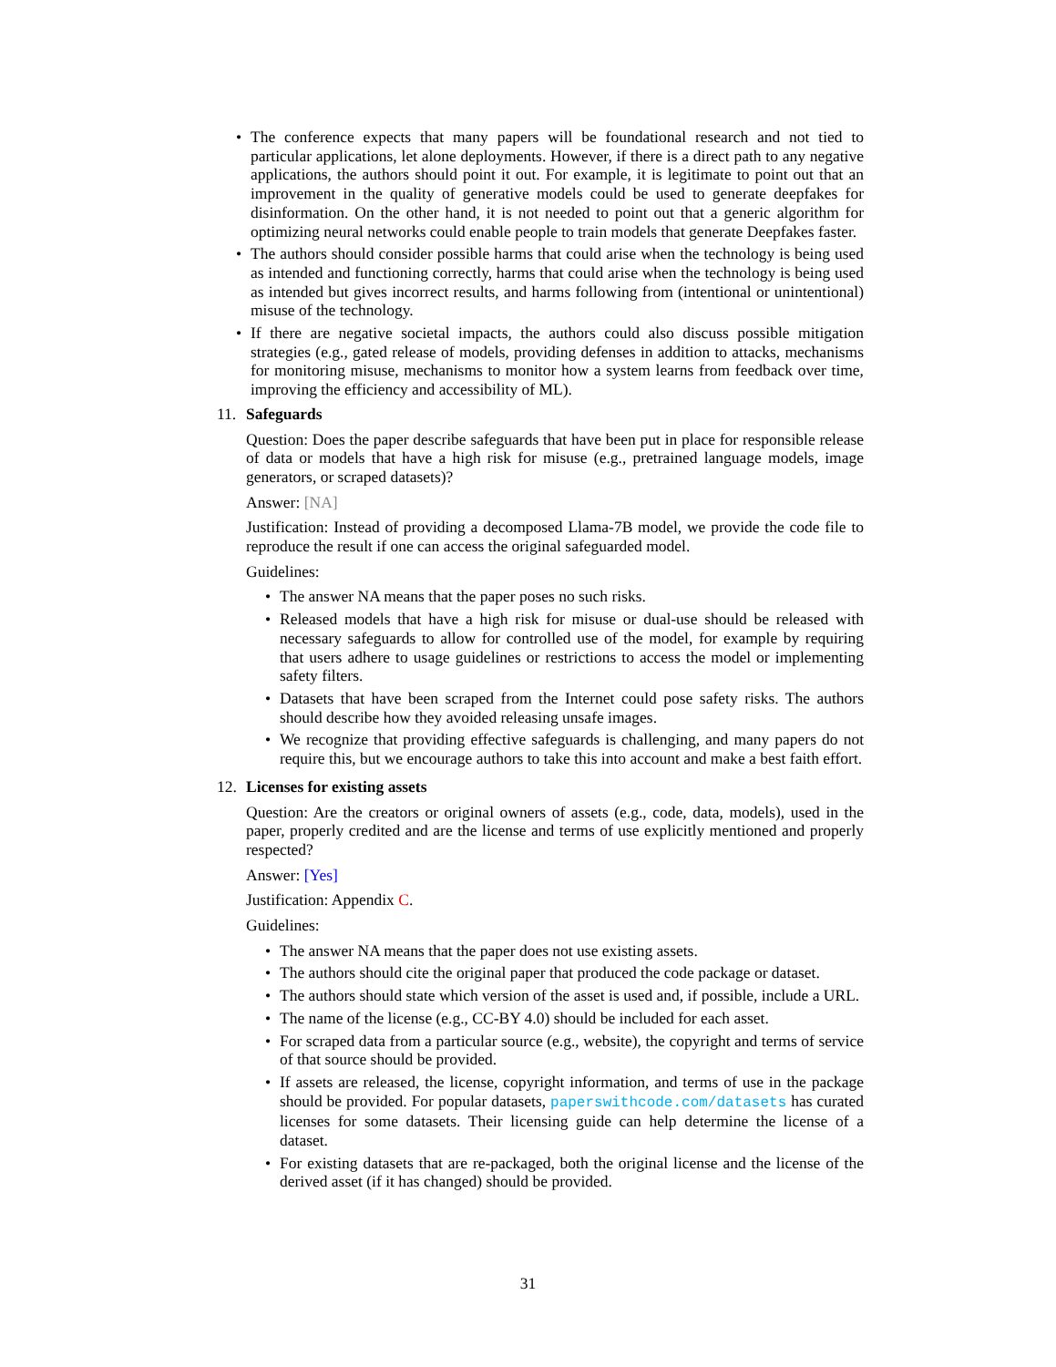• The conference expects that many papers will be foundational research and not tied to particular applications, let alone deployments. However, if there is a direct path to any negative applications, the authors should point it out. For example, it is legitimate to point out that an improvement in the quality of generative models could be used to generate deepfakes for disinformation. On the other hand, it is not needed to point out that a generic algorithm for optimizing neural networks could enable people to train models that generate Deepfakes faster.
• The authors should consider possible harms that could arise when the technology is being used as intended and functioning correctly, harms that could arise when the technology is being used as intended but gives incorrect results, and harms following from (intentional or unintentional) misuse of the technology.
• If there are negative societal impacts, the authors could also discuss possible mitigation strategies (e.g., gated release of models, providing defenses in addition to attacks, mechanisms for monitoring misuse, mechanisms to monitor how a system learns from feedback over time, improving the efficiency and accessibility of ML).
11. Safeguards
Question: Does the paper describe safeguards that have been put in place for responsible release of data or models that have a high risk for misuse (e.g., pretrained language models, image generators, or scraped datasets)?
Answer: [NA]
Justification: Instead of providing a decomposed Llama-7B model, we provide the code file to reproduce the result if one can access the original safeguarded model.
Guidelines:
• The answer NA means that the paper poses no such risks.
• Released models that have a high risk for misuse or dual-use should be released with necessary safeguards to allow for controlled use of the model, for example by requiring that users adhere to usage guidelines or restrictions to access the model or implementing safety filters.
• Datasets that have been scraped from the Internet could pose safety risks. The authors should describe how they avoided releasing unsafe images.
• We recognize that providing effective safeguards is challenging, and many papers do not require this, but we encourage authors to take this into account and make a best faith effort.
12. Licenses for existing assets
Question: Are the creators or original owners of assets (e.g., code, data, models), used in the paper, properly credited and are the license and terms of use explicitly mentioned and properly respected?
Answer: [Yes]
Justification: Appendix C.
Guidelines:
• The answer NA means that the paper does not use existing assets.
• The authors should cite the original paper that produced the code package or dataset.
• The authors should state which version of the asset is used and, if possible, include a URL.
• The name of the license (e.g., CC-BY 4.0) should be included for each asset.
• For scraped data from a particular source (e.g., website), the copyright and terms of service of that source should be provided.
• If assets are released, the license, copyright information, and terms of use in the package should be provided. For popular datasets, paperswithcode.com/datasets has curated licenses for some datasets. Their licensing guide can help determine the license of a dataset.
• For existing datasets that are re-packaged, both the original license and the license of the derived asset (if it has changed) should be provided.
31